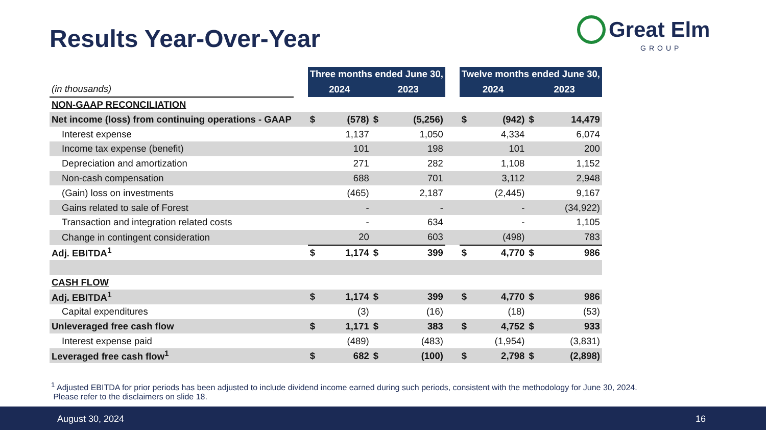Results Year-Over-Year
Great Elm
GROUP
| | | Three months ended June 30, | | | | | Twelve months ended June 30, | | | |
| (in thousands) | | 2024 | | 2023 | | | 2024 | | 2023 | |
| NON-GAAP RECONCILIATION | | | | | | | | | | |
| Net income (loss) from continuing operations - GAAP | | $ | (578) | $ | (5,256) | | $ | (942) | $ | 14,479 |
| Interest expense | | | 1,137 | | 1,050 | | | 4,334 | | 6,074 |
| Income tax expense (benefit) | | | 101 | | 198 | | | 101 | | 200 |
| Depreciation and amortization | | | 271 | | 282 | | | 1,108 | | 1,152 |
| Non-cash compensation | | | 688 | | 701 | | | 3,112 | | 2,948 |
| (Gain) loss on investments | | | (465) | | 2,187 | | | (2,445) | | 9,167 |
| Gains related to sale of Forest | | | - | | - | | | - | | (34,922) |
| Transaction and integration related costs | | | - | | 634 | | | - | | 1,105 |
| Change in contingent consideration | | | 20 | | 603 | | | (498) | | 783 |
| Adj. EBITDA<sup>1</sup> | | $ | 1,174 | $ | 399 | | $ | 4,770 | $ | 986 |
| CASH FLOW | | | | | | | | | | |
| Adj. EBITDA<sup>1</sup> | | $ | 1,174 | $ | 399 | | $ | 4,770 | $ | 986 |
| Capital expenditures | | | (3) | | (16) | | | (18) | | (53) |
| Unleveraged free cash flow | | $ | 1,171 | $ | 383 | | $ | 4,752 | $ | 933 |
| Interest expense paid | | | (489) | | (483) | | | (1,954) | | (3,831) |
| Leveraged free cash flow<sup>1</sup> | | $ | 682 | $ | (100) | | $ | 2,798 | $ | (2,898) |
<sup>1</sup> Adjusted EBITDA for prior periods has been adjusted to include dividend income earned during such periods, consistent with the methodology for June 30, 2024.
Please refer to the disclaimers on slide 18.
August 30, 2024 16